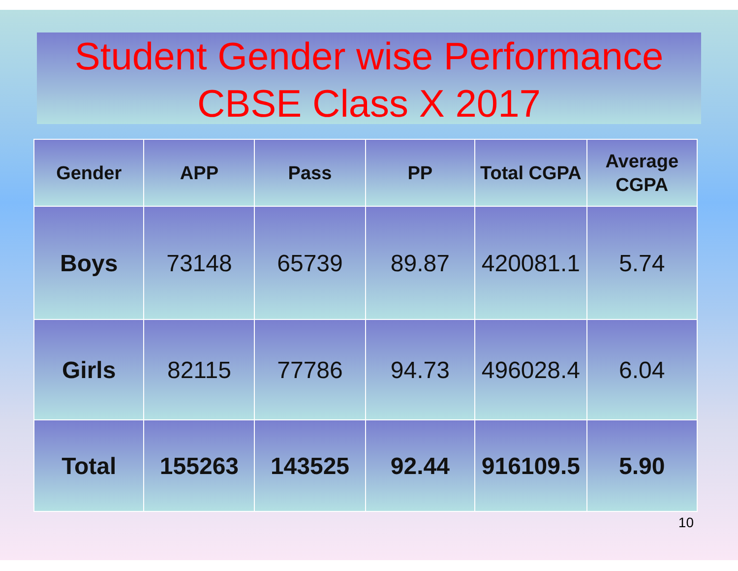Student Gender wise Performance
CBSE Class X 2017
| Gender | APP | Pass | PP | Total CGPA | Average CGPA |
| --- | --- | --- | --- | --- | --- |
| Boys | 73148 | 65739 | 89.87 | 420081.1 | 5.74 |
| Girls | 82115 | 77786 | 94.73 | 496028.4 | 6.04 |
| Total | 155263 | 143525 | 92.44 | 916109.5 | 5.90 |
10